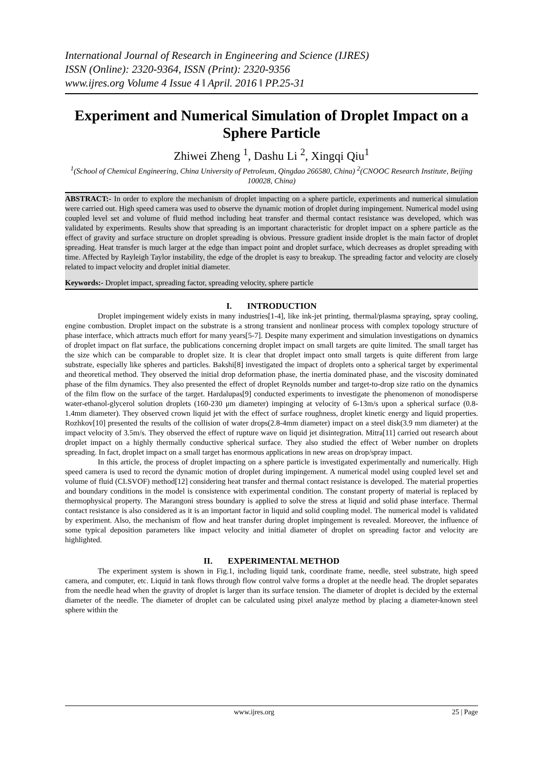International Journal of Research in Engineering and Science (IJRES)
ISSN (Online): 2320-9364, ISSN (Print): 2320-9356
www.ijres.org Volume 4 Issue 4 ǁ April. 2016 ǁ PP.25-31
Experiment and Numerical Simulation of Droplet Impact on a Sphere Particle
Zhiwei Zheng <sup>1</sup>, Dashu Li <sup>2</sup>, Xingqi Qiu<sup>1</sup>
<sup>1</sup> (School of Chemical Engineering, China University of Petroleum, Qingdao 266580, China) <sup>2</sup>(CNOOC Research Institute, Beijing 100028, China)
ABSTRACT:- In order to explore the mechanism of droplet impacting on a sphere particle, experiments and numerical simulation were carried out. High speed camera was used to observe the dynamic motion of droplet during impingement. Numerical model using coupled level set and volume of fluid method including heat transfer and thermal contact resistance was developed, which was validated by experiments. Results show that spreading is an important characteristic for droplet impact on a sphere particle as the effect of gravity and surface structure on droplet spreading is obvious. Pressure gradient inside droplet is the main factor of droplet spreading. Heat transfer is much larger at the edge than impact point and droplet surface, which decreases as droplet spreading with time. Affected by Rayleigh Taylor instability, the edge of the droplet is easy to breakup. The spreading factor and velocity are closely related to impact velocity and droplet initial diameter.
Keywords:- Droplet impact, spreading factor, spreading velocity, sphere particle
I. INTRODUCTION
Droplet impingement widely exists in many industries[1-4], like ink-jet printing, thermal/plasma spraying, spray cooling, engine combustion. Droplet impact on the substrate is a strong transient and nonlinear process with complex topology structure of phase interface, which attracts much effort for many years[5-7]. Despite many experiment and simulation investigations on dynamics of droplet impact on flat surface, the publications concerning droplet impact on small targets are quite limited. The small target has the size which can be comparable to droplet size. It is clear that droplet impact onto small targets is quite different from large substrate, especially like spheres and particles. Bakshi[8] investigated the impact of droplets onto a spherical target by experimental and theoretical method. They observed the initial drop deformation phase, the inertia dominated phase, and the viscosity dominated phase of the film dynamics. They also presented the effect of droplet Reynolds number and target-to-drop size ratio on the dynamics of the film flow on the surface of the target. Hardalupas[9] conducted experiments to investigate the phenomenon of monodisperse water-ethanol-glycerol solution droplets (160-230 μm diameter) impinging at velocity of 6-13m/s upon a spherical surface (0.8-1.4mm diameter). They observed crown liquid jet with the effect of surface roughness, droplet kinetic energy and liquid properties. Rozhkov[10] presented the results of the collision of water drops(2.8-4mm diameter) impact on a steel disk(3.9 mm diameter) at the impact velocity of 3.5m/s. They observed the effect of rupture wave on liquid jet disintegration. Mitra[11] carried out research about droplet impact on a highly thermally conductive spherical surface. They also studied the effect of Weber number on droplets spreading. In fact, droplet impact on a small target has enormous applications in new areas on drop/spray impact.
In this article, the process of droplet impacting on a sphere particle is investigated experimentally and numerically. High speed camera is used to record the dynamic motion of droplet during impingement. A numerical model using coupled level set and volume of fluid (CLSVOF) method[12] considering heat transfer and thermal contact resistance is developed. The material properties and boundary conditions in the model is consistence with experimental condition. The constant property of material is replaced by thermophysical property. The Marangoni stress boundary is applied to solve the stress at liquid and solid phase interface. Thermal contact resistance is also considered as it is an important factor in liquid and solid coupling model. The numerical model is validated by experiment. Also, the mechanism of flow and heat transfer during droplet impingement is revealed. Moreover, the influence of some typical deposition parameters like impact velocity and initial diameter of droplet on spreading factor and velocity are highlighted.
II. EXPERIMENTAL METHOD
The experiment system is shown in Fig.1, including liquid tank, coordinate frame, needle, steel substrate, high speed camera, and computer, etc. Liquid in tank flows through flow control valve forms a droplet at the needle head. The droplet separates from the needle head when the gravity of droplet is larger than its surface tension. The diameter of droplet is decided by the external diameter of the needle. The diameter of droplet can be calculated using pixel analyze method by placing a diameter-known steel sphere within the
www.ijres.org 25 | Page